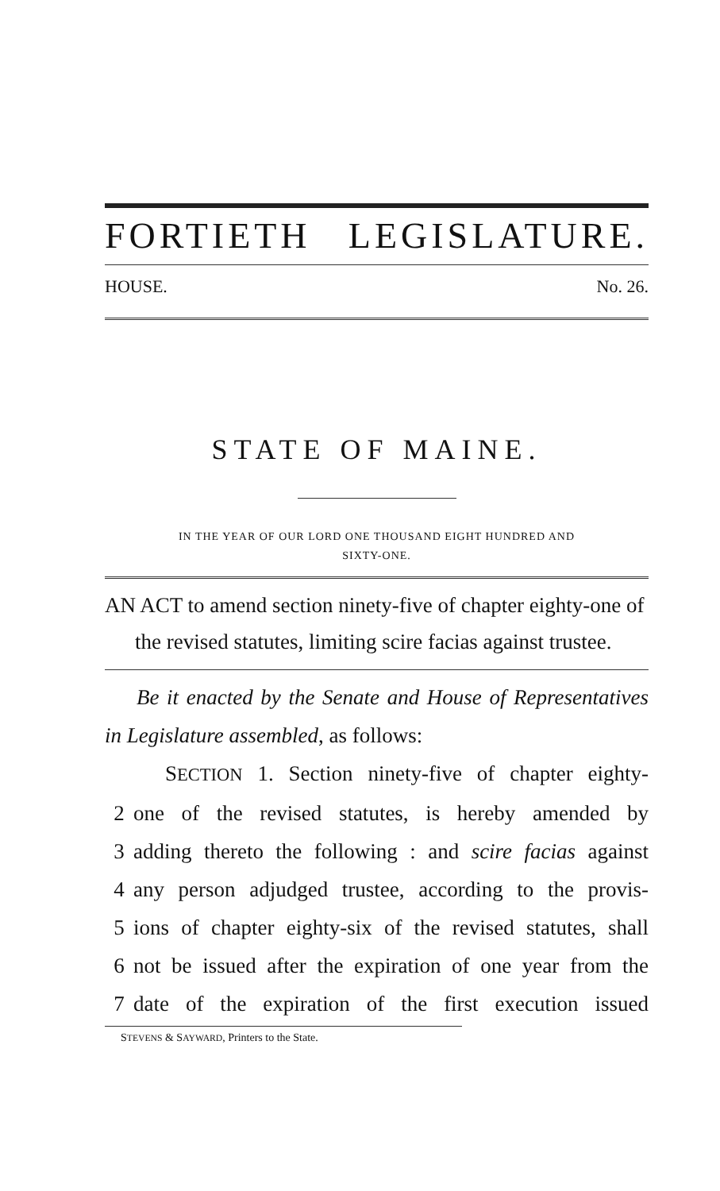FORTIETH LEGISLATURE.
HOUSE. No. 26.
STATE OF MAINE.
IN THE YEAR OF OUR LORD ONE THOUSAND EIGHT HUNDRED AND
SIXTY-ONE.
AN ACT to amend section ninety-five of chapter eighty-one of the revised statutes, limiting scire facias against trustee.
Be it enacted by the Senate and House of Representatives in Legislature assembled, as follows:
SECTION 1. Section ninety-five of chapter eighty-
2 one of the revised statutes, is hereby amended by
3 adding thereto the following : and scire facias against
4 any person adjudged trustee, according to the provis-
5 ions of chapter eighty-six of the revised statutes, shall
6 not be issued after the expiration of one year from the
7 date of the expiration of the first execution issued
STEVENS & SAYWARD, Printers to the State.